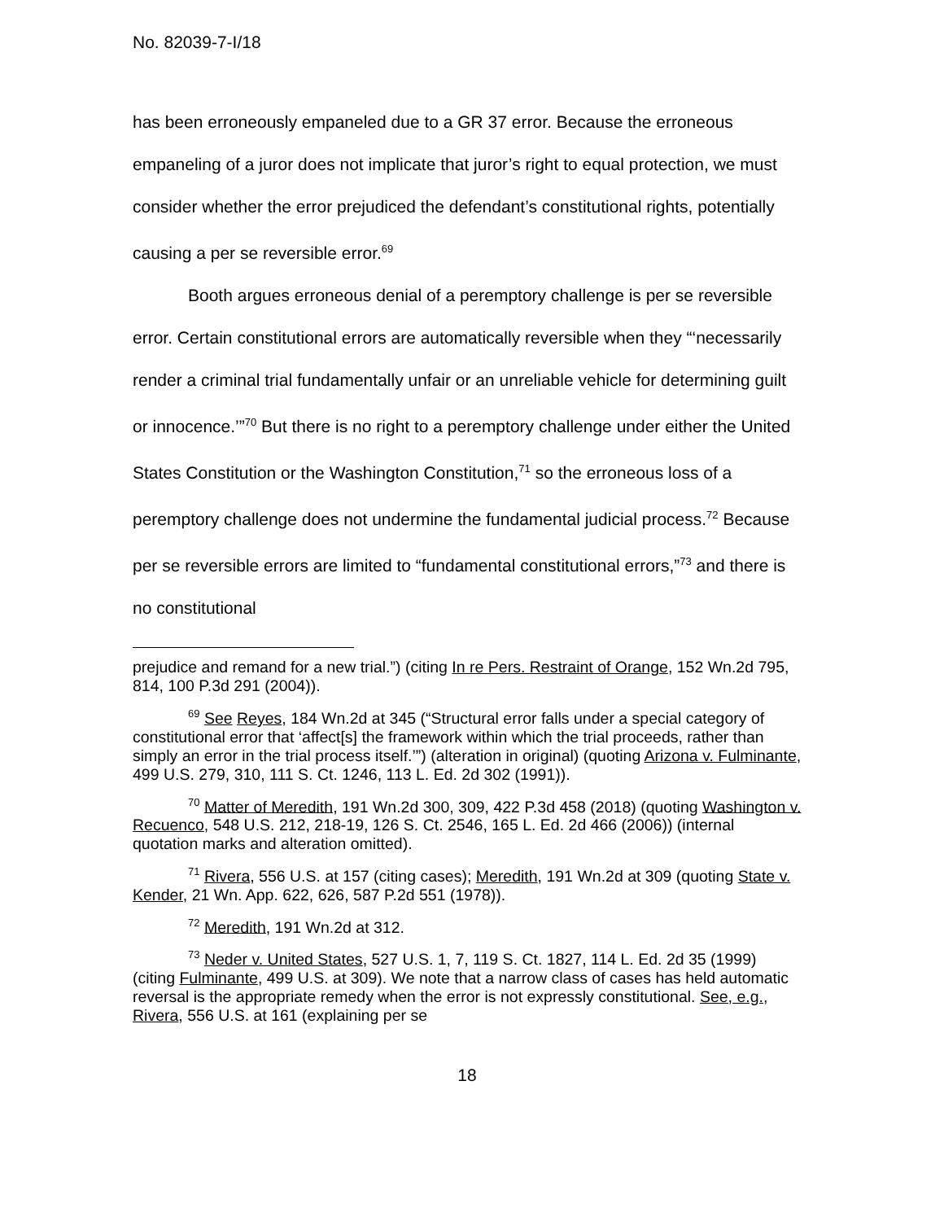No. 82039-7-I/18
has been erroneously empaneled due to a GR 37 error. Because the erroneous empaneling of a juror does not implicate that juror’s right to equal protection, we must consider whether the error prejudiced the defendant’s constitutional rights, potentially causing a per se reversible error.<sup>69</sup>
Booth argues erroneous denial of a peremptory challenge is per se reversible error. Certain constitutional errors are automatically reversible when they “‘necessarily render a criminal trial fundamentally unfair or an unreliable vehicle for determining guilt or innocence.’”<sup>70</sup> But there is no right to a peremptory challenge under either the United States Constitution or the Washington Constitution,<sup>71</sup> so the erroneous loss of a peremptory challenge does not undermine the fundamental judicial process.<sup>72</sup> Because per se reversible errors are limited to “fundamental constitutional errors,”<sup>73</sup> and there is no constitutional
prejudice and remand for a new trial.”) (citing In re Pers. Restraint of Orange, 152 Wn.2d 795, 814, 100 P.3d 291 (2004)).
<sup>69</sup> See Reyes, 184 Wn.2d at 345 (“Structural error falls under a special category of constitutional error that ‘affect[s] the framework within which the trial proceeds, rather than simply an error in the trial process itself.’”) (alteration in original) (quoting Arizona v. Fulminante, 499 U.S. 279, 310, 111 S. Ct. 1246, 113 L. Ed. 2d 302 (1991)).
<sup>70</sup> Matter of Meredith, 191 Wn.2d 300, 309, 422 P.3d 458 (2018) (quoting Washington v. Recuenco, 548 U.S. 212, 218-19, 126 S. Ct. 2546, 165 L. Ed. 2d 466 (2006)) (internal quotation marks and alteration omitted).
<sup>71</sup> Rivera, 556 U.S. at 157 (citing cases); Meredith, 191 Wn.2d at 309 (quoting State v. Kender, 21 Wn. App. 622, 626, 587 P.2d 551 (1978)).
<sup>72</sup> Meredith, 191 Wn.2d at 312.
<sup>73</sup> Neder v. United States, 527 U.S. 1, 7, 119 S. Ct. 1827, 114 L. Ed. 2d 35 (1999) (citing Fulminante, 499 U.S. at 309). We note that a narrow class of cases has held automatic reversal is the appropriate remedy when the error is not expressly constitutional. See, e.g., Rivera, 556 U.S. at 161 (explaining per se
18